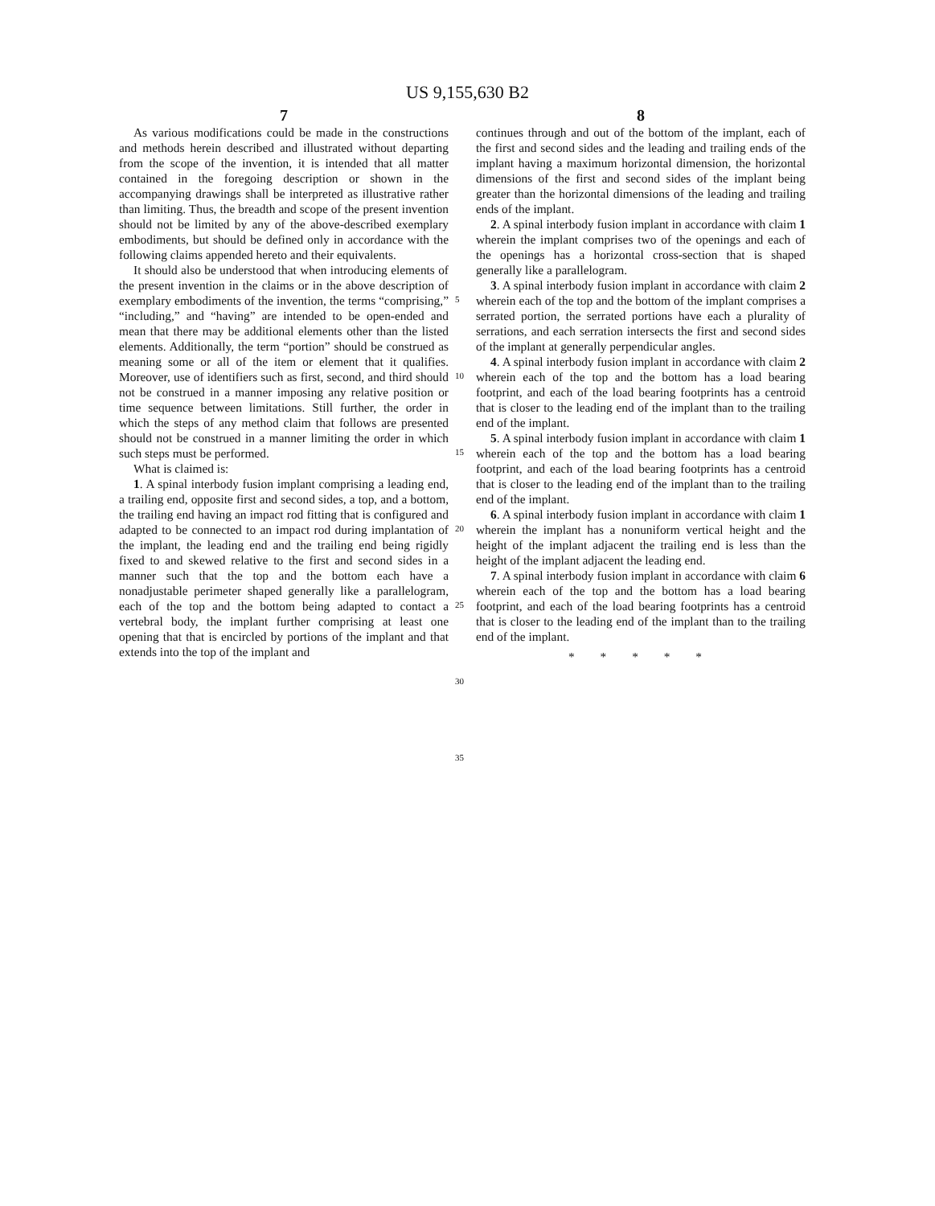US 9,155,630 B2
7
As various modifications could be made in the constructions and methods herein described and illustrated without departing from the scope of the invention, it is intended that all matter contained in the foregoing description or shown in the accompanying drawings shall be interpreted as illustrative rather than limiting. Thus, the breadth and scope of the present invention should not be limited by any of the above-described exemplary embodiments, but should be defined only in accordance with the following claims appended hereto and their equivalents.
It should also be understood that when introducing elements of the present invention in the claims or in the above description of exemplary embodiments of the invention, the terms “comprising,” “including,” and “having” are intended to be open-ended and mean that there may be additional elements other than the listed elements. Additionally, the term “portion” should be construed as meaning some or all of the item or element that it qualifies. Moreover, use of identifiers such as first, second, and third should not be construed in a manner imposing any relative position or time sequence between limitations. Still further, the order in which the steps of any method claim that follows are presented should not be construed in a manner limiting the order in which such steps must be performed.
What is claimed is:
1. A spinal interbody fusion implant comprising a leading end, a trailing end, opposite first and second sides, a top, and a bottom, the trailing end having an impact rod fitting that is configured and adapted to be connected to an impact rod during implantation of the implant, the leading end and the trailing end being rigidly fixed to and skewed relative to the first and second sides in a manner such that the top and the bottom each have a nonadjustable perimeter shaped generally like a parallelogram, each of the top and the bottom being adapted to contact a vertebral body, the implant further comprising at least one opening that that is encircled by portions of the implant and that extends into the top of the implant and
5
10
15
20
25
30
35
8
continues through and out of the bottom of the implant, each of the first and second sides and the leading and trailing ends of the implant having a maximum horizontal dimension, the horizontal dimensions of the first and second sides of the implant being greater than the horizontal dimensions of the leading and trailing ends of the implant.
2. A spinal interbody fusion implant in accordance with claim 1 wherein the implant comprises two of the openings and each of the openings has a horizontal cross-section that is shaped generally like a parallelogram.
3. A spinal interbody fusion implant in accordance with claim 2 wherein each of the top and the bottom of the implant comprises a serrated portion, the serrated portions have each a plurality of serrations, and each serration intersects the first and second sides of the implant at generally perpendicular angles.
4. A spinal interbody fusion implant in accordance with claim 2 wherein each of the top and the bottom has a load bearing footprint, and each of the load bearing footprints has a centroid that is closer to the leading end of the implant than to the trailing end of the implant.
5. A spinal interbody fusion implant in accordance with claim 1 wherein each of the top and the bottom has a load bearing footprint, and each of the load bearing footprints has a centroid that is closer to the leading end of the implant than to the trailing end of the implant.
6. A spinal interbody fusion implant in accordance with claim 1 wherein the implant has a nonuniform vertical height and the height of the implant adjacent the trailing end is less than the height of the implant adjacent the leading end.
7. A spinal interbody fusion implant in accordance with claim 6 wherein each of the top and the bottom has a load bearing footprint, and each of the load bearing footprints has a centroid that is closer to the leading end of the implant than to the trailing end of the implant.
* * * * *